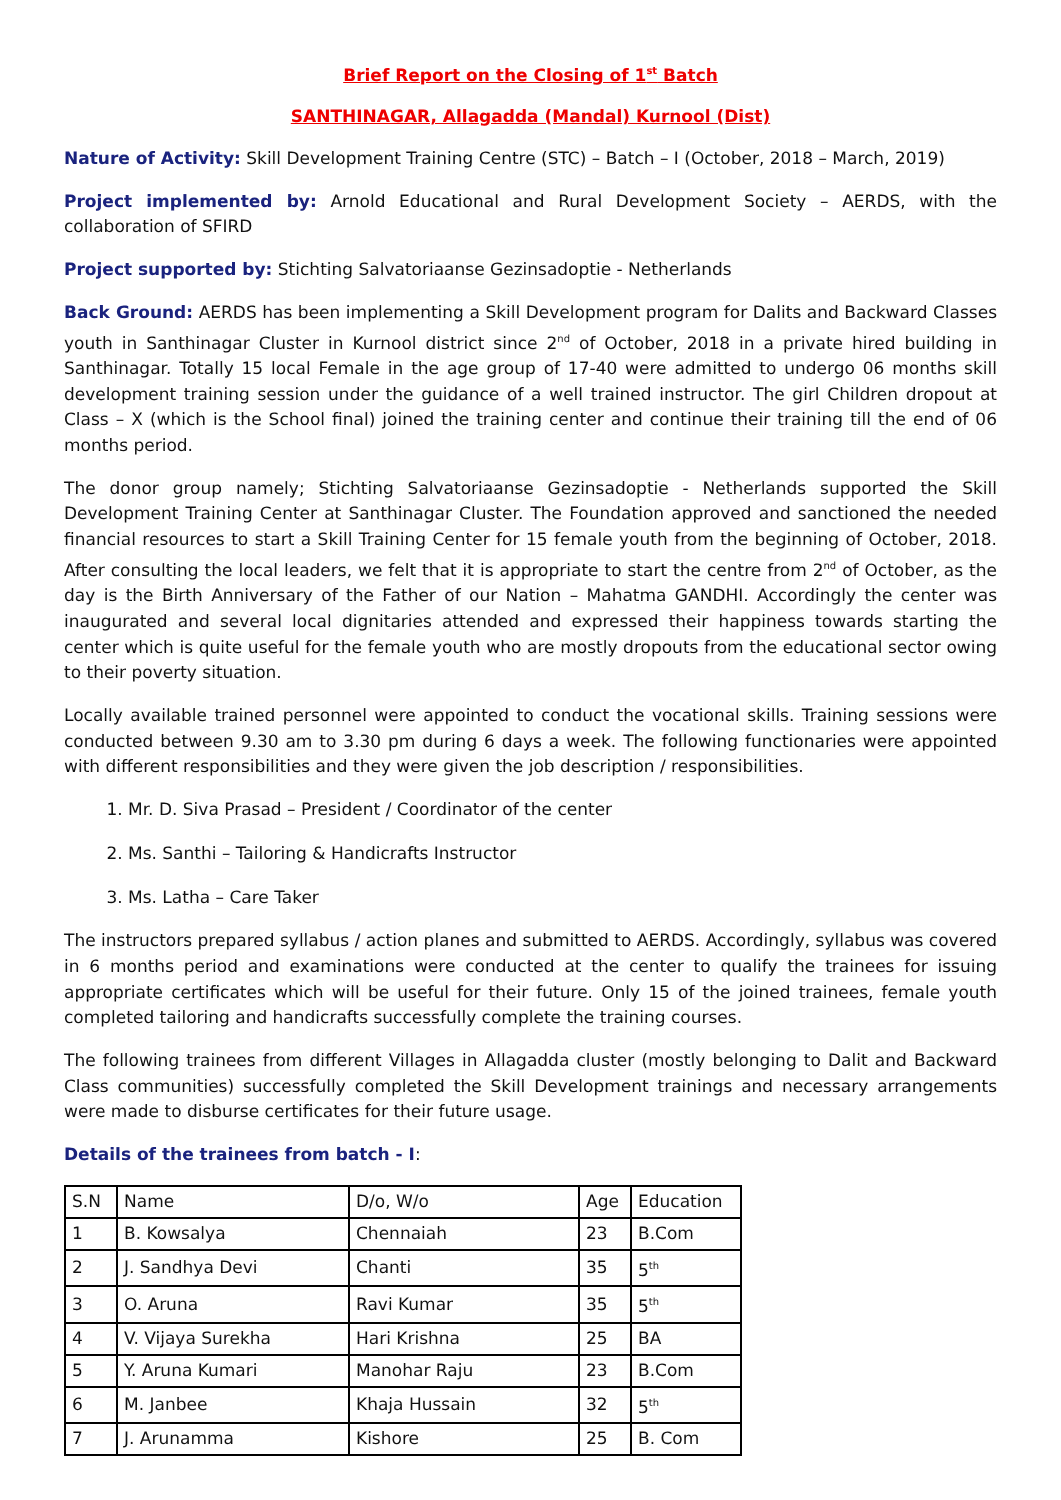Brief Report on the Closing of 1<sup>st</sup> Batch
SANTHINAGAR, Allagadda (Mandal) Kurnool (Dist)
Nature of Activity: Skill Development Training Centre (STC) – Batch – I (October, 2018 – March, 2019)
Project implemented by: Arnold Educational and Rural Development Society – AERDS, with the collaboration of SFIRD
Project supported by: Stichting Salvatoriaanse Gezinsadoptie - Netherlands
Back Ground: AERDS has been implementing a Skill Development program for Dalits and Backward Classes youth in Santhinagar Cluster in Kurnool district since 2<sup>nd</sup> of October, 2018 in a private hired building in Santhinagar. Totally 15 local Female in the age group of 17-40 were admitted to undergo 06 months skill development training session under the guidance of a well trained instructor. The girl Children dropout at Class – X (which is the School final) joined the training center and continue their training till the end of 06 months period.
The donor group namely; Stichting Salvatoriaanse Gezinsadoptie - Netherlands supported the Skill Development Training Center at Santhinagar Cluster. The Foundation approved and sanctioned the needed financial resources to start a Skill Training Center for 15 female youth from the beginning of October, 2018. After consulting the local leaders, we felt that it is appropriate to start the centre from 2<sup>nd</sup> of October, as the day is the Birth Anniversary of the Father of our Nation – Mahatma GANDHI. Accordingly the center was inaugurated and several local dignitaries attended and expressed their happiness towards starting the center which is quite useful for the female youth who are mostly dropouts from the educational sector owing to their poverty situation.
Locally available trained personnel were appointed to conduct the vocational skills. Training sessions were conducted between 9.30 am to 3.30 pm during 6 days a week. The following functionaries were appointed with different responsibilities and they were given the job description / responsibilities.
1. Mr. D. Siva Prasad – President / Coordinator of the center
2. Ms. Santhi – Tailoring & Handicrafts Instructor
3. Ms. Latha – Care Taker
The instructors prepared syllabus / action planes and submitted to AERDS. Accordingly, syllabus was covered in 6 months period and examinations were conducted at the center to qualify the trainees for issuing appropriate certificates which will be useful for their future. Only 15 of the joined trainees, female youth completed tailoring and handicrafts successfully complete the training courses.
The following trainees from different Villages in Allagadda cluster (mostly belonging to Dalit and Backward Class communities) successfully completed the Skill Development trainings and necessary arrangements were made to disburse certificates for their future usage.
Details of the trainees from batch - I:
| S.N | Name | D/o, W/o | Age | Education |
| 1 | B. Kowsalya | Chennaiah | 23 | B.Com |
| 2 | J. Sandhya Devi | Chanti | 35 | 5<sup>th</sup> |
| 3 | O. Aruna | Ravi Kumar | 35 | 5<sup>th</sup> |
| 4 | V. Vijaya Surekha | Hari Krishna | 25 | BA |
| 5 | Y. Aruna Kumari | Manohar Raju | 23 | B.Com |
| 6 | M. Janbee | Khaja Hussain | 32 | 5<sup>th</sup> |
| 7 | J. Arunamma | Kishore | 25 | B. Com |